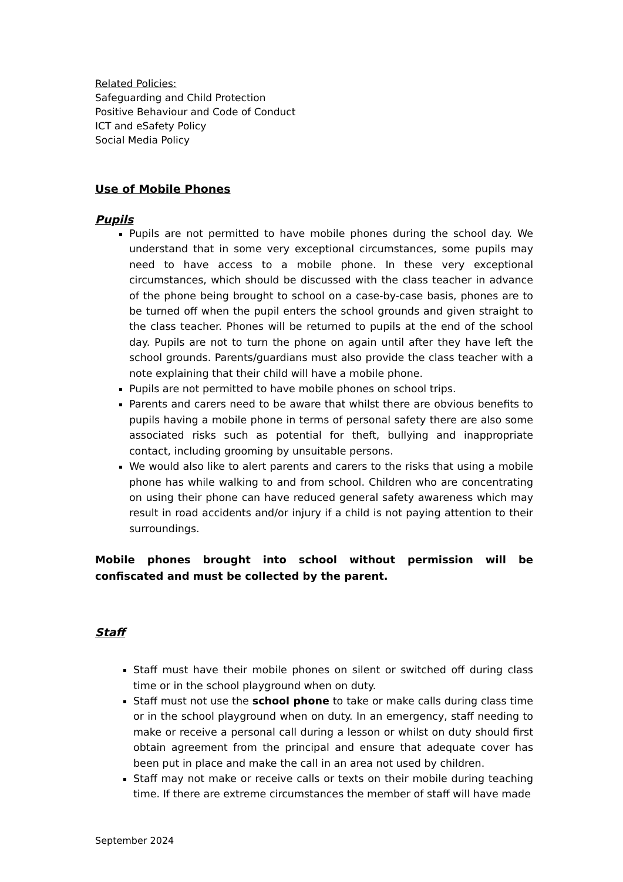Related Policies:
Safeguarding and Child Protection
Positive Behaviour and Code of Conduct
ICT and eSafety Policy
Social Media Policy
Use of Mobile Phones
Pupils
Pupils are not permitted to have mobile phones during the school day. We understand that in some very exceptional circumstances, some pupils may need to have access to a mobile phone. In these very exceptional circumstances, which should be discussed with the class teacher in advance of the phone being brought to school on a case-by-case basis, phones are to be turned off when the pupil enters the school grounds and given straight to the class teacher. Phones will be returned to pupils at the end of the school day. Pupils are not to turn the phone on again until after they have left the school grounds. Parents/guardians must also provide the class teacher with a note explaining that their child will have a mobile phone.
Pupils are not permitted to have mobile phones on school trips.
Parents and carers need to be aware that whilst there are obvious benefits to pupils having a mobile phone in terms of personal safety there are also some associated risks such as potential for theft, bullying and inappropriate contact, including grooming by unsuitable persons.
We would also like to alert parents and carers to the risks that using a mobile phone has while walking to and from school. Children who are concentrating on using their phone can have reduced general safety awareness which may result in road accidents and/or injury if a child is not paying attention to their surroundings.
Mobile phones brought into school without permission will be confiscated and must be collected by the parent.
Staff
Staff must have their mobile phones on silent or switched off during class time or in the school playground when on duty.
Staff must not use the school phone to take or make calls during class time or in the school playground when on duty. In an emergency, staff needing to make or receive a personal call during a lesson or whilst on duty should first obtain agreement from the principal and ensure that adequate cover has been put in place and make the call in an area not used by children.
Staff may not make or receive calls or texts on their mobile during teaching time. If there are extreme circumstances the member of staff will have made
September 2024